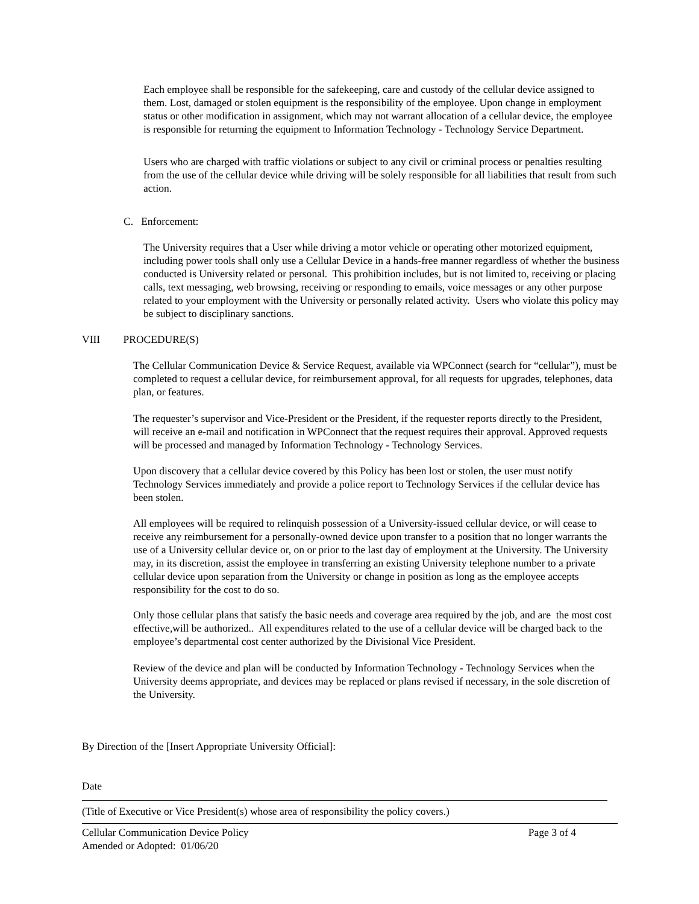Each employee shall be responsible for the safekeeping, care and custody of the cellular device assigned to them. Lost, damaged or stolen equipment is the responsibility of the employee. Upon change in employment status or other modification in assignment, which may not warrant allocation of a cellular device, the employee is responsible for returning the equipment to Information Technology - Technology Service Department.
Users who are charged with traffic violations or subject to any civil or criminal process or penalties resulting from the use of the cellular device while driving will be solely responsible for all liabilities that result from such action.
C. Enforcement:
The University requires that a User while driving a motor vehicle or operating other motorized equipment, including power tools shall only use a Cellular Device in a hands-free manner regardless of whether the business conducted is University related or personal. This prohibition includes, but is not limited to, receiving or placing calls, text messaging, web browsing, receiving or responding to emails, voice messages or any other purpose related to your employment with the University or personally related activity. Users who violate this policy may be subject to disciplinary sanctions.
VIII PROCEDURE(S)
The Cellular Communication Device & Service Request, available via WPConnect (search for “cellular”), must be completed to request a cellular device, for reimbursement approval, for all requests for upgrades, telephones, data plan, or features.
The requester’s supervisor and Vice-President or the President, if the requester reports directly to the President, will receive an e-mail and notification in WPConnect that the request requires their approval. Approved requests will be processed and managed by Information Technology - Technology Services.
Upon discovery that a cellular device covered by this Policy has been lost or stolen, the user must notify Technology Services immediately and provide a police report to Technology Services if the cellular device has been stolen.
All employees will be required to relinquish possession of a University-issued cellular device, or will cease to receive any reimbursement for a personally-owned device upon transfer to a position that no longer warrants the use of a University cellular device or, on or prior to the last day of employment at the University. The University may, in its discretion, assist the employee in transferring an existing University telephone number to a private cellular device upon separation from the University or change in position as long as the employee accepts responsibility for the cost to do so.
Only those cellular plans that satisfy the basic needs and coverage area required by the job, and are the most cost effective,will be authorized.. All expenditures related to the use of a cellular device will be charged back to the employee’s departmental cost center authorized by the Divisional Vice President.
Review of the device and plan will be conducted by Information Technology - Technology Services when the University deems appropriate, and devices may be replaced or plans revised if necessary, in the sole discretion of the University.
By Direction of the [Insert Appropriate University Official]:
Date
(Title of Executive or Vice President(s) whose area of responsibility the policy covers.)
Cellular Communication Device Policy Page 3 of 4
Amended or Adopted: 01/06/20